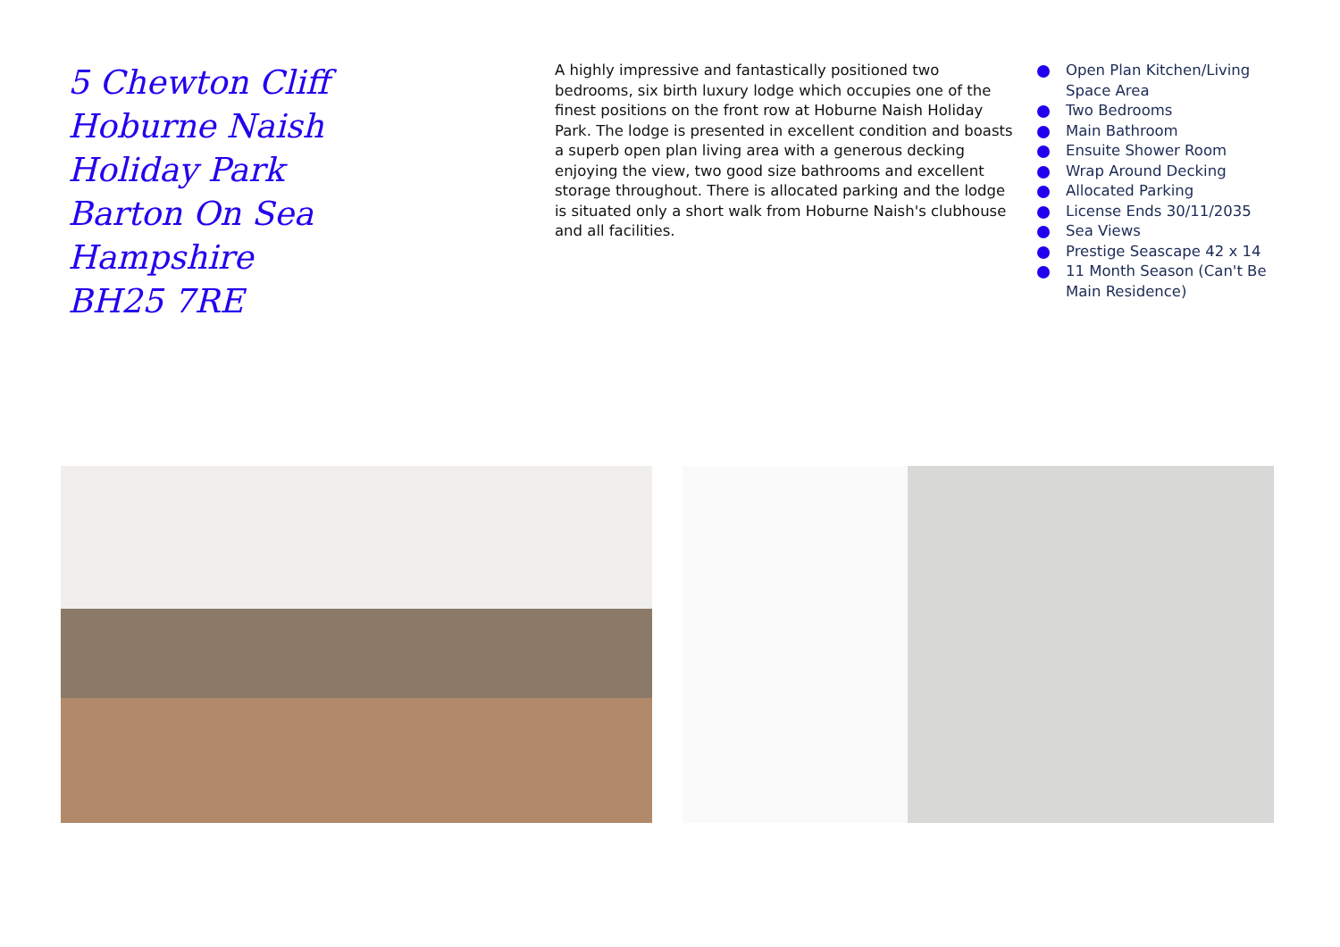5 Chewton Cliff
Hoburne Naish
Holiday Park
Barton On Sea
Hampshire
BH25 7RE
A highly impressive and fantastically positioned two bedrooms, six birth luxury lodge which occupies one of the finest positions on the front row at Hoburne Naish Holiday Park. The lodge is presented in excellent condition and boasts a superb open plan living area with a generous decking enjoying the view, two good size bathrooms and excellent storage throughout. There is allocated parking and the lodge is situated only a short walk from Hoburne Naish's clubhouse and all facilities.
Open Plan Kitchen/Living Space Area
Two Bedrooms
Main Bathroom
Ensuite Shower Room
Wrap Around Decking
Allocated Parking
License Ends 30/11/2035
Sea Views
Prestige Seascape 42 x 14
11 Month Season (Can't Be Main Residence)